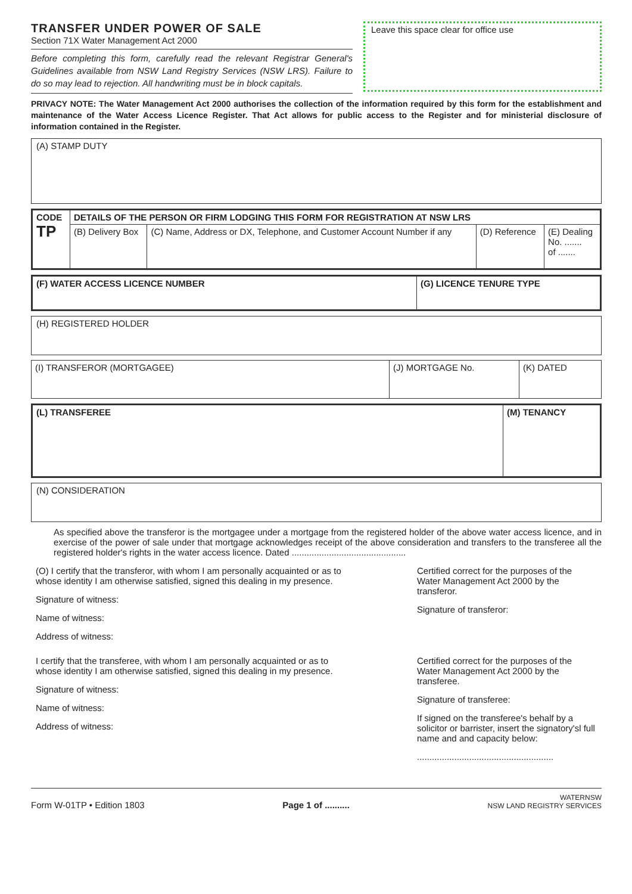TRANSFER UNDER POWER OF SALE
Section 71X Water Management Act 2000
Before completing this form, carefully read the relevant Registrar General's Guidelines available from NSW Land Registry Services (NSW LRS). Failure to do so may lead to rejection. All handwriting must be in block capitals.
Leave this space clear for office use
PRIVACY NOTE: The Water Management Act 2000 authorises the collection of the information required by this form for the establishment and maintenance of the Water Access Licence Register. That Act allows for public access to the Register and for ministerial disclosure of information contained in the Register.
(A) STAMP DUTY
| CODE TP | DETAILS OF THE PERSON OR FIRM LODGING THIS FORM FOR REGISTRATION AT NSW LRS | | | |
| | (B) Delivery Box | (C) Name, Address or DX, Telephone, and Customer Account Number if any | (D) Reference | (E) Dealing No. ....... of ....... |
| (F) WATER ACCESS LICENCE NUMBER | (G) LICENCE TENURE TYPE |
(H) REGISTERED HOLDER
| (I) TRANSFEROR (MORTGAGEE) | (J) MORTGAGE No. | (K) DATED |
| (L) TRANSFEREE | (M) TENANCY |
(N) CONSIDERATION
As specified above the transferor is the mortgagee under a mortgage from the registered holder of the above water access licence, and in exercise of the power of sale under that mortgage acknowledges receipt of the above consideration and transfers to the transferee all the registered holder's rights in the water access licence. Dated ..............................................
(O) I certify that the transferor, with whom I am personally acquainted or as to whose identity I am otherwise satisfied, signed this dealing in my presence.
Signature of witness:
Name of witness:
Address of witness:
Certified correct for the purposes of the Water Management Act 2000 by the transferor.
Signature of transferor:
I certify that the transferee, with whom I am personally acquainted or as to whose identity I am otherwise satisfied, signed this dealing in my presence.
Signature of witness:
Name of witness:
Address of witness:
Certified correct for the purposes of the Water Management Act 2000 by the transferee.
Signature of transferee:
If signed on the transferee's behalf by a solicitor or barrister, insert the signatory'sl full name and and capacity below:
.......................................................
Form W-01TP • Edition 1803 Page 1 of .......... WATERNSW
NSW LAND REGISTRY SERVICES